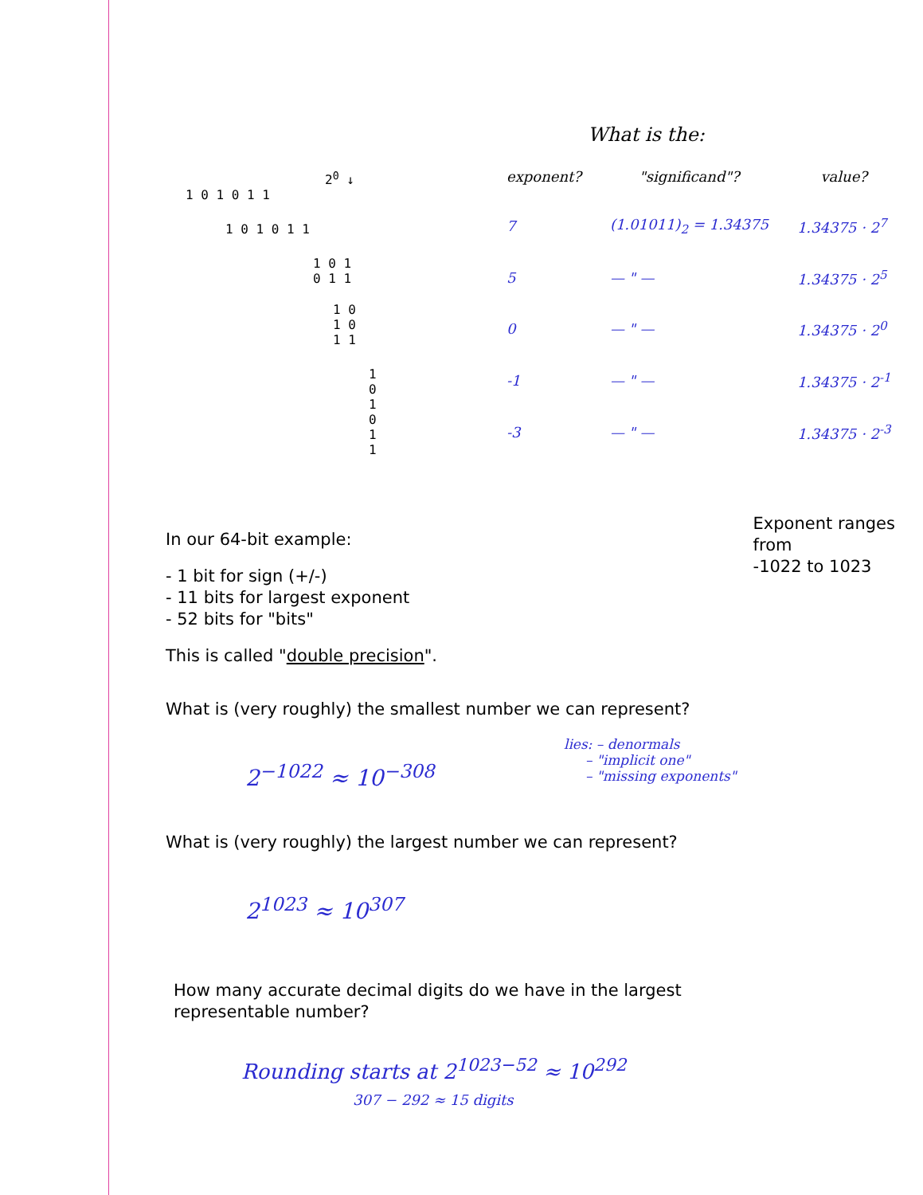What is the:
2<sup>0</sup> ↓
1 0 1 0 1 1
1 0 1 0 1 1
1 0 1 0 1 1
1 0 1 0 1 1
1 0 1 0 1 1
| exponent? | "significand"? | value? |
| --- | --- | --- |
| 7 | (1.01011)<sub>2</sub> = 1.34375 | 1.34375 · 2<sup>7</sup> |
| 5 | — " — | 1.34375 · 2<sup>5</sup> |
| 0 | — " — | 1.34375 · 2<sup>0</sup> |
| -1 | — " — | 1.34375 · 2<sup>-1</sup> |
| -3 | — " — | 1.34375 · 2<sup>-3</sup> |
In our 64-bit example:
- 1 bit for sign (+/-)
- 11 bits for largest exponent
- 52 bits for "bits"
This is called "double precision".
Exponent ranges from
-1022 to 1023
What is (very roughly) the smallest number we can represent?
2<sup>−1022</sup> ≈ 10<sup>−308</sup>
lies: – denormals
– "implicit one"
– "missing exponents"
What is (very roughly) the largest number we can represent?
2<sup>1023</sup> ≈ 10<sup>307</sup>
How many accurate decimal digits do we have in the largest
representable number?
Rounding starts at 2<sup>1023−52</sup> ≈ 10<sup>292</sup>
307 − 292 ≈ 15 digits